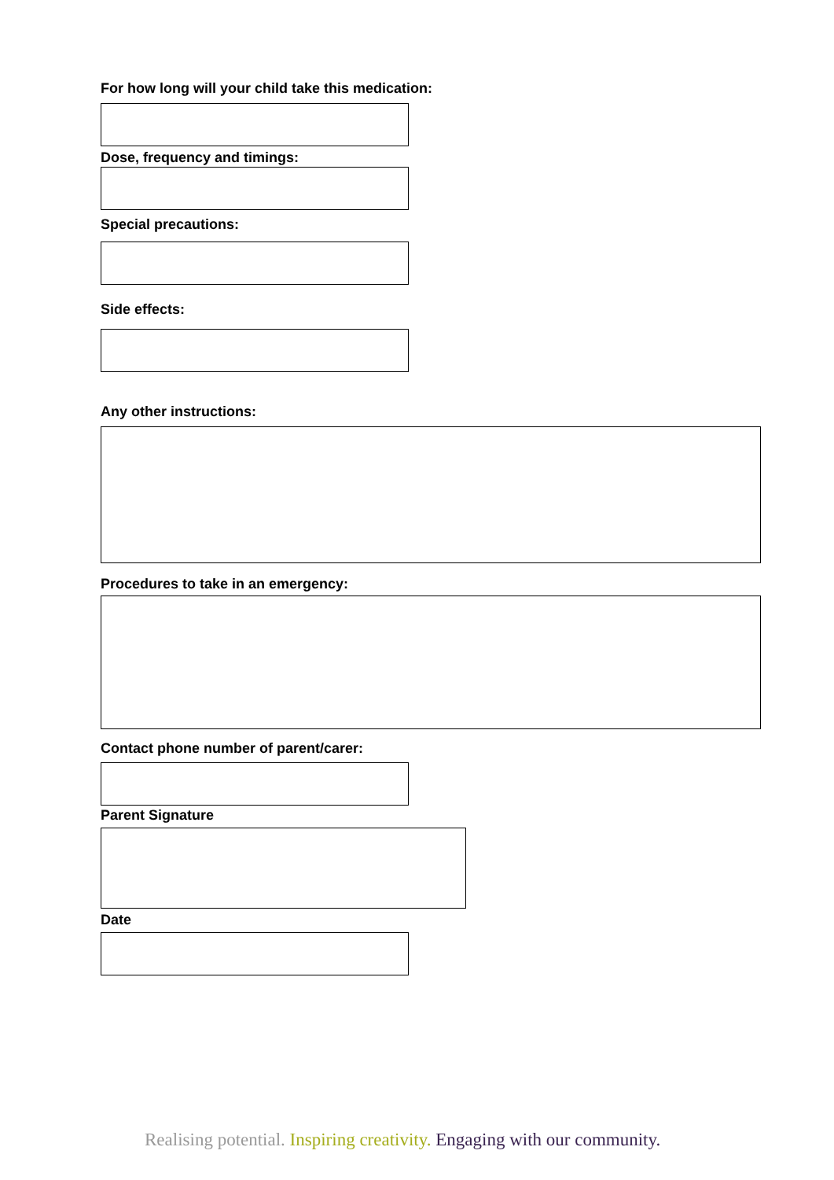For how long will your child take this medication:
Dose, frequency and timings:
Special precautions:
Side effects:
Any other instructions:
Procedures to take in an emergency:
Contact phone number of parent/carer:
Parent Signature
Date
Realising potential. Inspiring creativity. Engaging with our community.